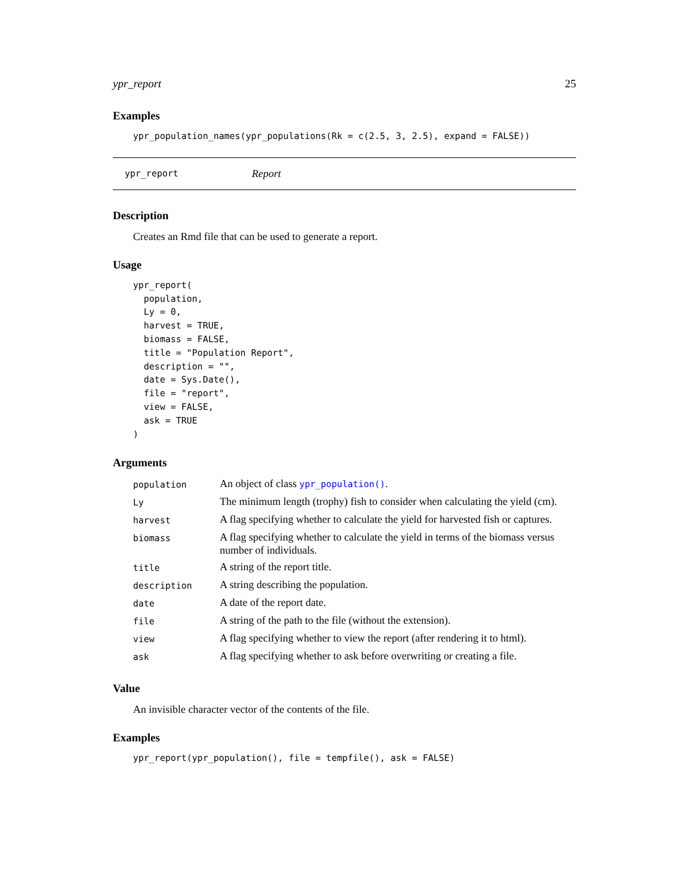ypr_report 25
Examples
ypr_population_names(ypr_populations(Rk = c(2.5, 3, 2.5), expand = FALSE))
ypr_report Report
Description
Creates an Rmd file that can be used to generate a report.
Usage
ypr_report(
  population,
  Ly = 0,
  harvest = TRUE,
  biomass = FALSE,
  title = "Population Report",
  description = "",
  date = Sys.Date(),
  file = "report",
  view = FALSE,
  ask = TRUE
)
Arguments
| population | An object of class ypr_population() . |
| Ly | The minimum length (trophy) fish to consider when calculating the yield (cm). |
| harvest | A flag specifying whether to calculate the yield for harvested fish or captures. |
| biomass | A flag specifying whether to calculate the yield in terms of the biomass versus number of individuals. |
| title | A string of the report title. |
| description | A string describing the population. |
| date | A date of the report date. |
| file | A string of the path to the file (without the extension). |
| view | A flag specifying whether to view the report (after rendering it to html). |
| ask | A flag specifying whether to ask before overwriting or creating a file. |
Value
An invisible character vector of the contents of the file.
Examples
ypr_report(ypr_population(), file = tempfile(), ask = FALSE)